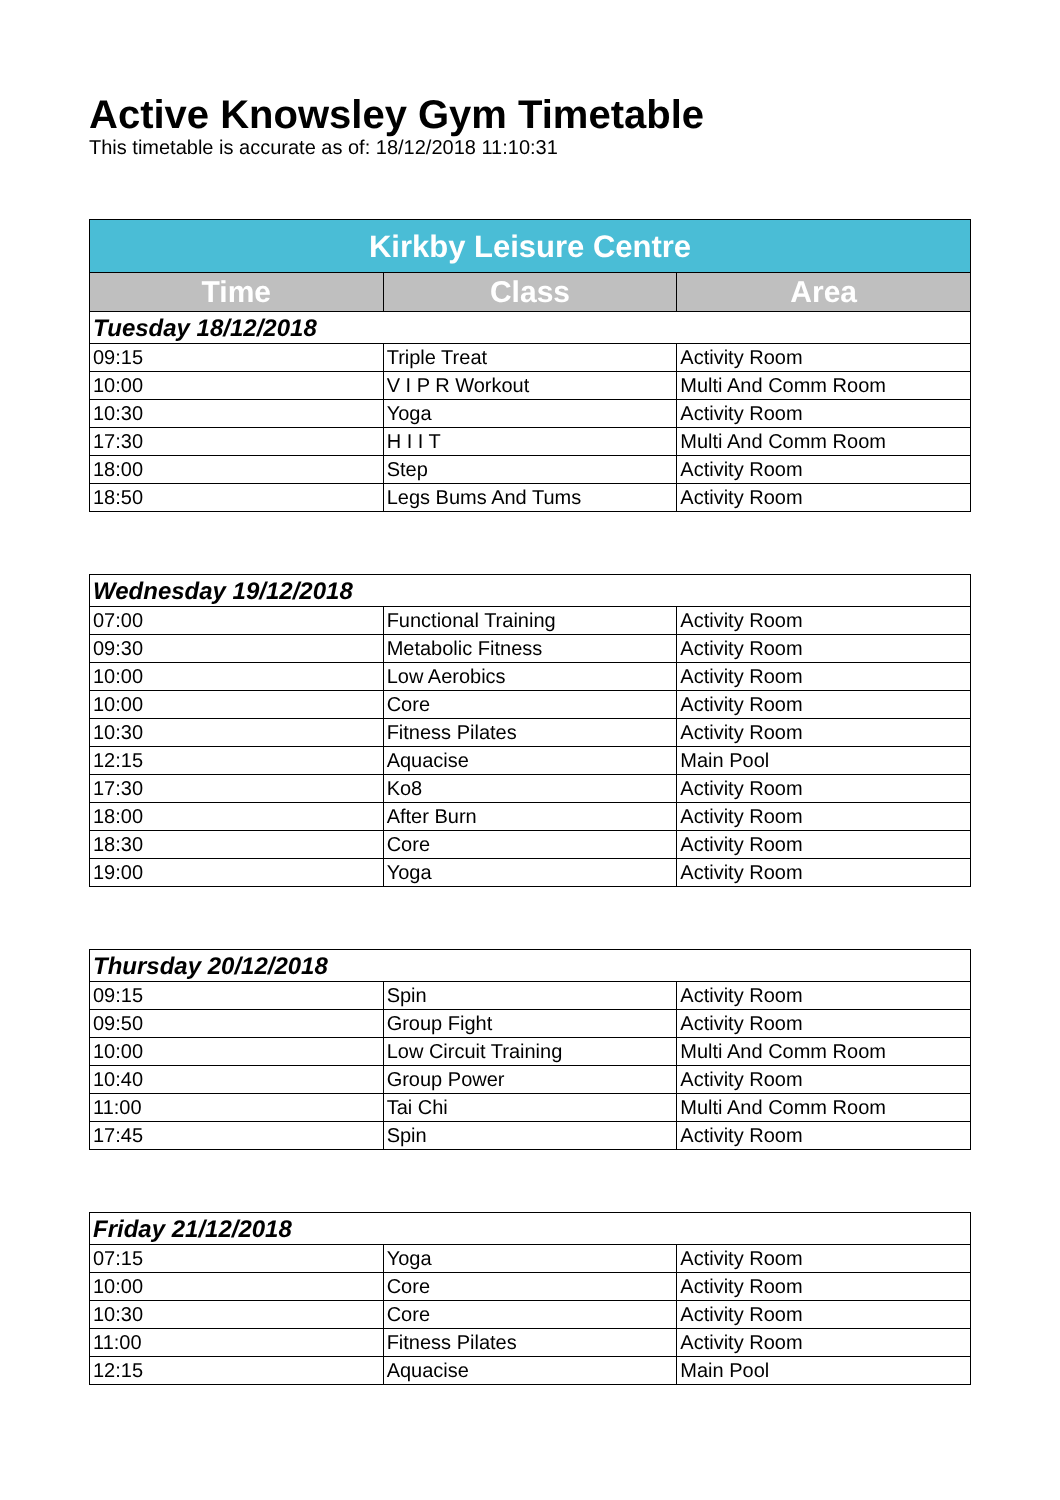Active Knowsley Gym Timetable
This timetable is accurate as of: 18/12/2018 11:10:31
| Kirkby Leisure Centre | | |
| --- | --- | --- |
| Time | Class | Area |
| Tuesday 18/12/2018 | | |
| 09:15 | Triple Treat | Activity Room |
| 10:00 | V I P R Workout | Multi And Comm Room |
| 10:30 | Yoga | Activity Room |
| 17:30 | H I I T | Multi And Comm Room |
| 18:00 | Step | Activity Room |
| 18:50 | Legs Bums And Tums | Activity Room |
| Wednesday 19/12/2018 | | |
| 07:00 | Functional Training | Activity Room |
| 09:30 | Metabolic Fitness | Activity Room |
| 10:00 | Low Aerobics | Activity Room |
| 10:00 | Core | Activity Room |
| 10:30 | Fitness Pilates | Activity Room |
| 12:15 | Aquacise | Main Pool |
| 17:30 | Ko8 | Activity Room |
| 18:00 | After Burn | Activity Room |
| 18:30 | Core | Activity Room |
| 19:00 | Yoga | Activity Room |
| Thursday 20/12/2018 | | |
| 09:15 | Spin | Activity Room |
| 09:50 | Group Fight | Activity Room |
| 10:00 | Low Circuit Training | Multi And Comm Room |
| 10:40 | Group Power | Activity Room |
| 11:00 | Tai Chi | Multi And Comm Room |
| 17:45 | Spin | Activity Room |
| Friday 21/12/2018 | | |
| 07:15 | Yoga | Activity Room |
| 10:00 | Core | Activity Room |
| 10:30 | Core | Activity Room |
| 11:00 | Fitness Pilates | Activity Room |
| 12:15 | Aquacise | Main Pool |